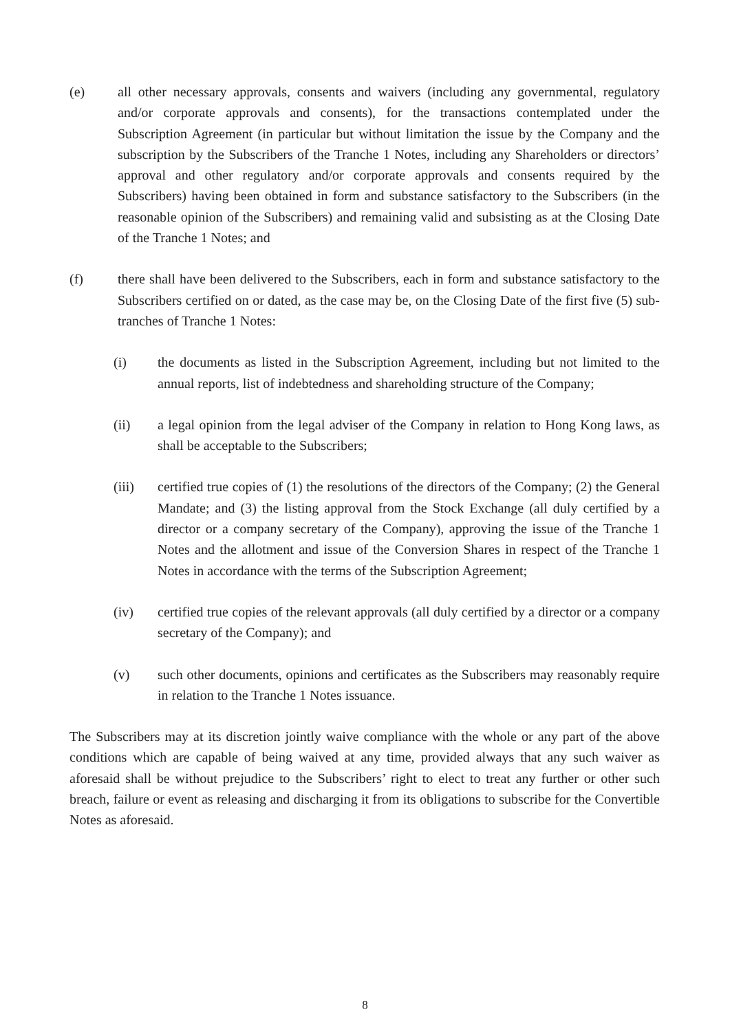(e) all other necessary approvals, consents and waivers (including any governmental, regulatory and/or corporate approvals and consents), for the transactions contemplated under the Subscription Agreement (in particular but without limitation the issue by the Company and the subscription by the Subscribers of the Tranche 1 Notes, including any Shareholders or directors’ approval and other regulatory and/or corporate approvals and consents required by the Subscribers) having been obtained in form and substance satisfactory to the Subscribers (in the reasonable opinion of the Subscribers) and remaining valid and subsisting as at the Closing Date of the Tranche 1 Notes; and
(f) there shall have been delivered to the Subscribers, each in form and substance satisfactory to the Subscribers certified on or dated, as the case may be, on the Closing Date of the first five (5) sub-tranches of Tranche 1 Notes:
(i) the documents as listed in the Subscription Agreement, including but not limited to the annual reports, list of indebtedness and shareholding structure of the Company;
(ii) a legal opinion from the legal adviser of the Company in relation to Hong Kong laws, as shall be acceptable to the Subscribers;
(iii) certified true copies of (1) the resolutions of the directors of the Company; (2) the General Mandate; and (3) the listing approval from the Stock Exchange (all duly certified by a director or a company secretary of the Company), approving the issue of the Tranche 1 Notes and the allotment and issue of the Conversion Shares in respect of the Tranche 1 Notes in accordance with the terms of the Subscription Agreement;
(iv) certified true copies of the relevant approvals (all duly certified by a director or a company secretary of the Company); and
(v) such other documents, opinions and certificates as the Subscribers may reasonably require in relation to the Tranche 1 Notes issuance.
The Subscribers may at its discretion jointly waive compliance with the whole or any part of the above conditions which are capable of being waived at any time, provided always that any such waiver as aforesaid shall be without prejudice to the Subscribers’ right to elect to treat any further or other such breach, failure or event as releasing and discharging it from its obligations to subscribe for the Convertible Notes as aforesaid.
8